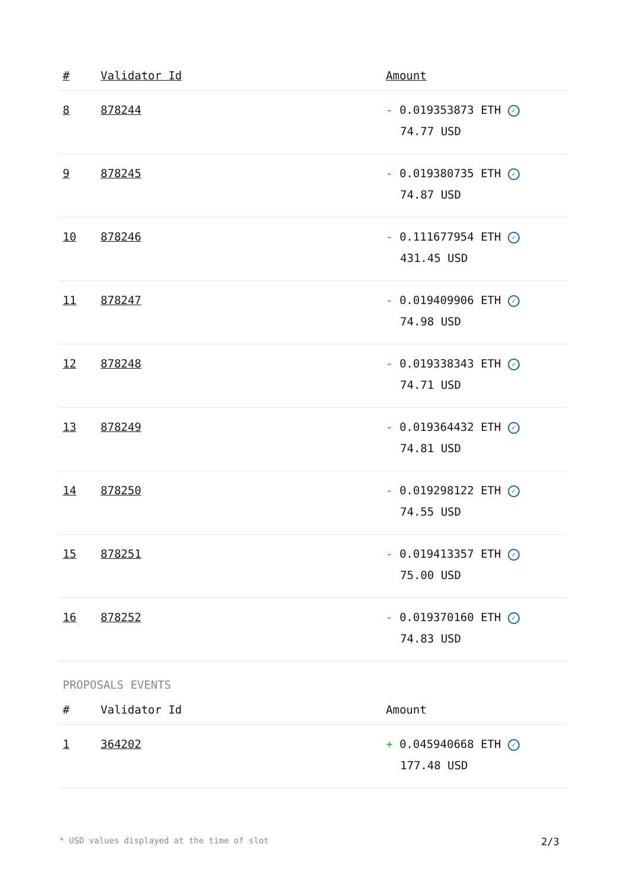| # | Validator Id | Amount |
| --- | --- | --- |
| 8 | 878244 | - 0.019353873 ETH ✓ 74.77 USD |
| 9 | 878245 | - 0.019380735 ETH ✓ 74.87 USD |
| 10 | 878246 | - 0.111677954 ETH ✓ 431.45 USD |
| 11 | 878247 | - 0.019409906 ETH ✓ 74.98 USD |
| 12 | 878248 | - 0.019338343 ETH ✓ 74.71 USD |
| 13 | 878249 | - 0.019364432 ETH ✓ 74.81 USD |
| 14 | 878250 | - 0.019298122 ETH ✓ 74.55 USD |
| 15 | 878251 | - 0.019413357 ETH ✓ 75.00 USD |
| 16 | 878252 | - 0.019370160 ETH ✓ 74.83 USD |
PROPOSALS EVENTS
| # | Validator Id | Amount |
| --- | --- | --- |
| 1 | 364202 | + 0.045940668 ETH ✓ 177.48 USD |
* USD values displayed at the time of slot 2/3